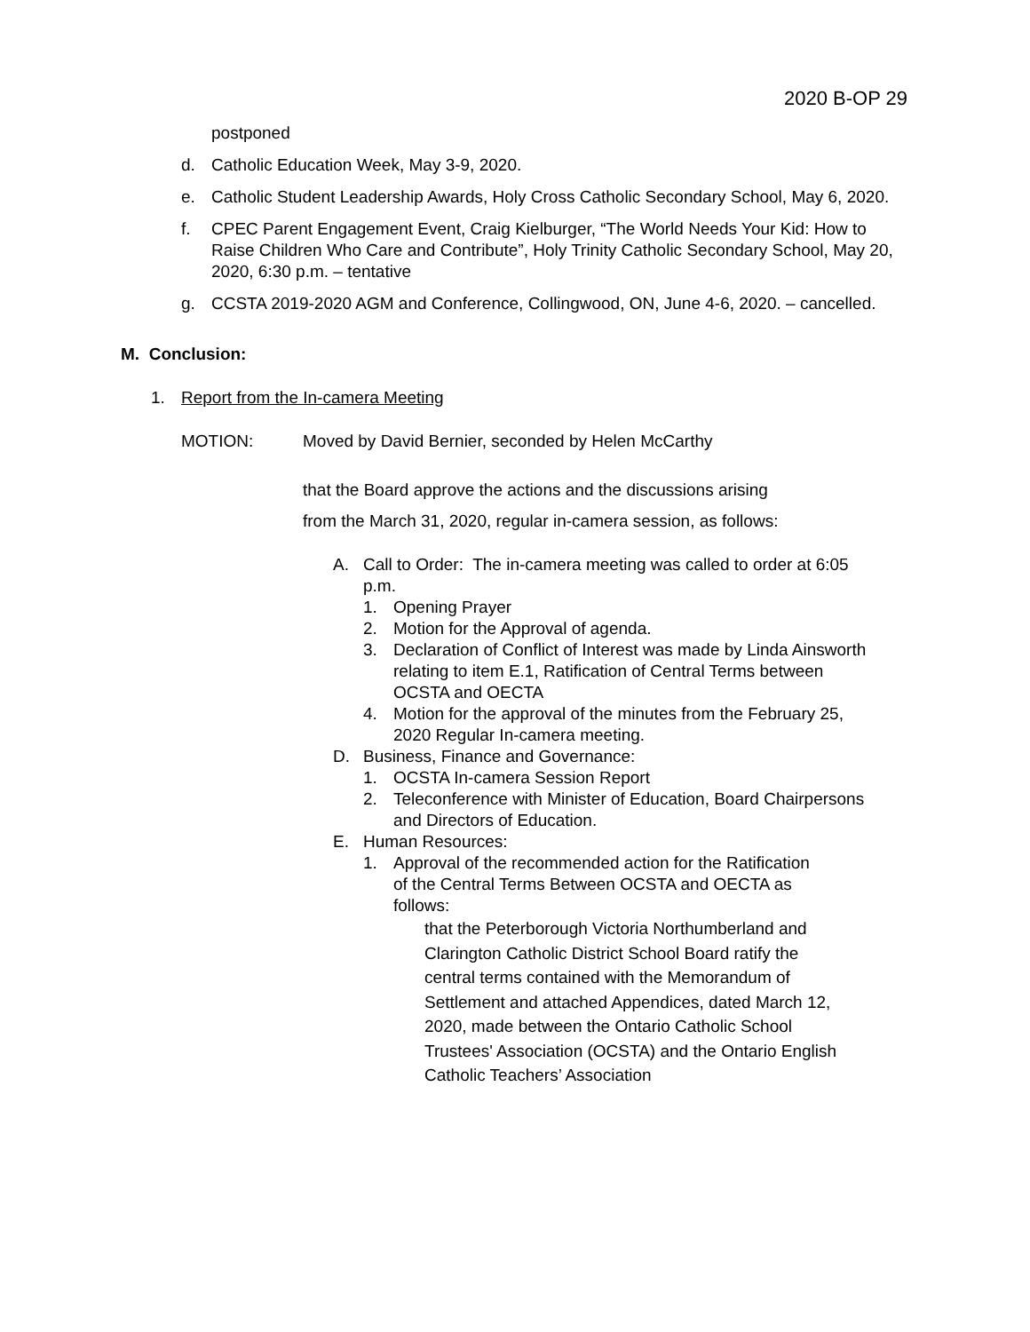2020 B-OP 29
postponed
d. Catholic Education Week, May 3-9, 2020.
e. Catholic Student Leadership Awards, Holy Cross Catholic Secondary School, May 6, 2020.
f. CPEC Parent Engagement Event, Craig Kielburger, “The World Needs Your Kid: How to Raise Children Who Care and Contribute”, Holy Trinity Catholic Secondary School, May 20, 2020, 6:30 p.m. – tentative
g. CCSTA 2019-2020 AGM and Conference, Collingwood, ON, June 4-6, 2020. – cancelled.
M. Conclusion:
1. Report from the In-camera Meeting
MOTION: Moved by David Bernier, seconded by Helen McCarthy
that the Board approve the actions and the discussions arising
from the March 31, 2020, regular in-camera session, as follows:
A. Call to Order: The in-camera meeting was called to order at 6:05 p.m.
1. Opening Prayer
2. Motion for the Approval of agenda.
3. Declaration of Conflict of Interest was made by Linda Ainsworth relating to item E.1, Ratification of Central Terms between OCSTA and OECTA
4. Motion for the approval of the minutes from the February 25, 2020 Regular In-camera meeting.
D. Business, Finance and Governance:
1. OCSTA In-camera Session Report
2. Teleconference with Minister of Education, Board Chairpersons and Directors of Education.
E. Human Resources:
1. Approval of the recommended action for the Ratification of the Central Terms Between OCSTA and OECTA as follows:
that the Peterborough Victoria Northumberland and Clarington Catholic District School Board ratify the central terms contained with the Memorandum of Settlement and attached Appendices, dated March 12, 2020, made between the Ontario Catholic School Trustees' Association (OCSTA) and the Ontario English Catholic Teachers’ Association